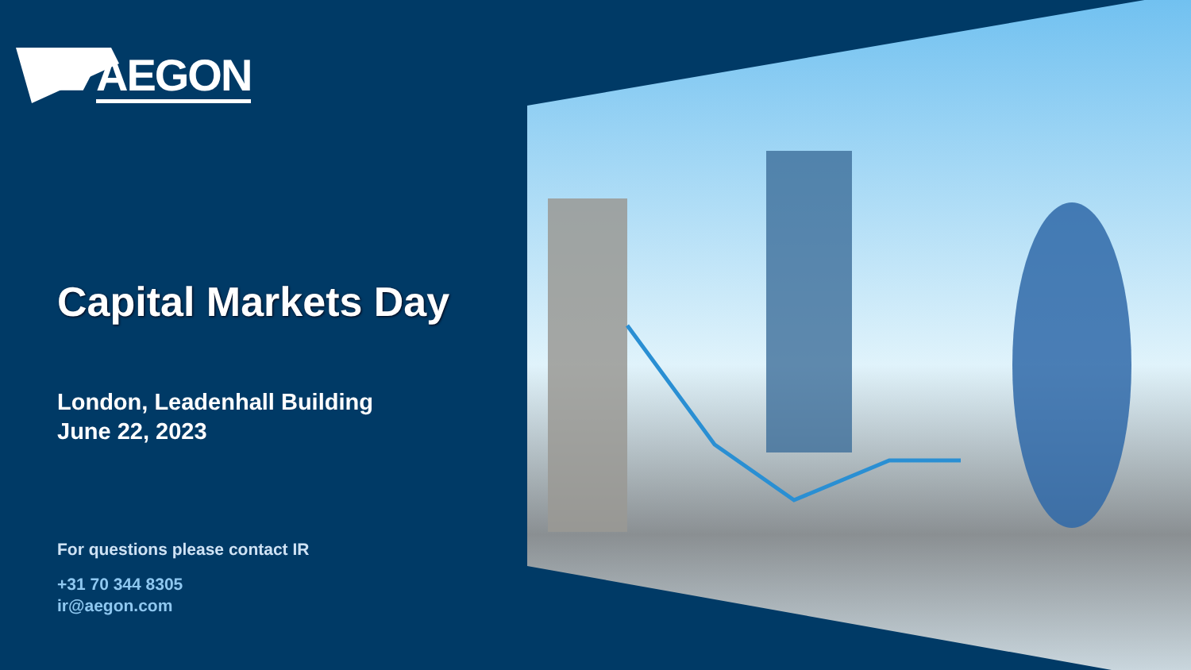▰ AEGON
Capital Markets Day
London, Leadenhall Building
June 22, 2023
For questions please contact IR
+31 70 344 8305
ir@aegon.com